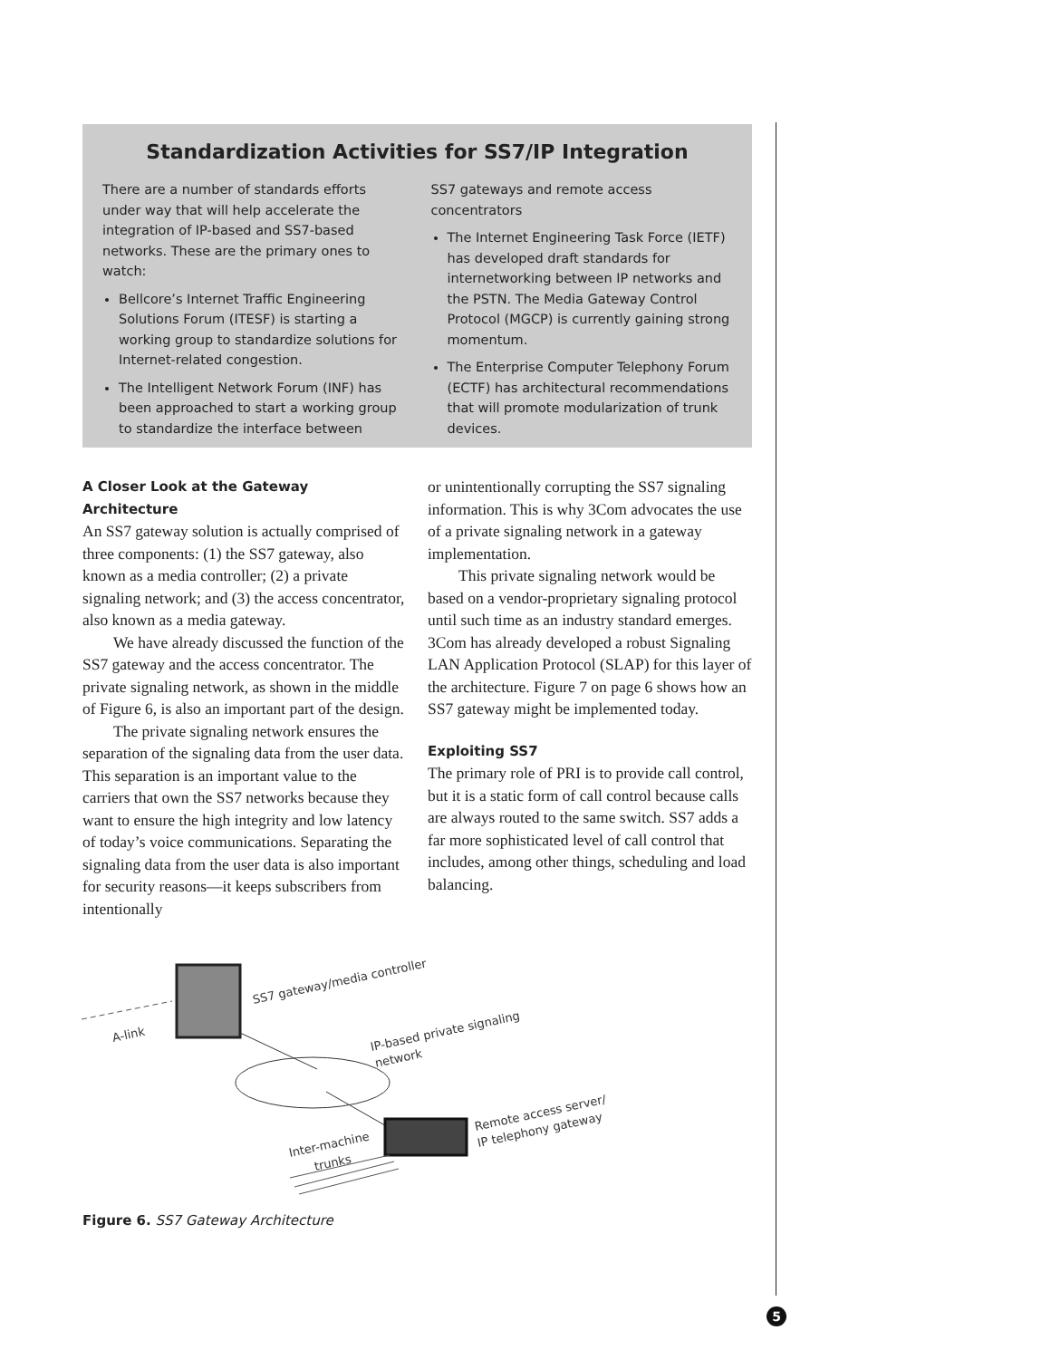Standardization Activities for SS7/IP Integration
There are a number of standards efforts under way that will help accelerate the integration of IP-based and SS7-based networks. These are the primary ones to watch:
Bellcore’s Internet Traffic Engineering Solutions Forum (ITESF) is starting a working group to standardize solutions for Internet-related congestion.
The Intelligent Network Forum (INF) has been approached to start a working group to standardize the interface between
SS7 gateways and remote access concentrators
The Internet Engineering Task Force (IETF) has developed draft standards for internetworking between IP networks and the PSTN. The Media Gateway Control Protocol (MGCP) is currently gaining strong momentum.
The Enterprise Computer Telephony Forum (ECTF) has architectural recommendations that will promote modularization of trunk devices.
A Closer Look at the Gateway Architecture
An SS7 gateway solution is actually comprised of three components: (1) the SS7 gateway, also known as a media controller; (2) a private signaling network; and (3) the access concentrator, also known as a media gateway.
We have already discussed the function of the SS7 gateway and the access concentrator. The private signaling network, as shown in the middle of Figure 6, is also an important part of the design.
The private signaling network ensures the separation of the signaling data from the user data. This separation is an important value to the carriers that own the SS7 networks because they want to ensure the high integrity and low latency of today’s voice communications. Separating the signaling data from the user data is also important for security reasons—it keeps subscribers from intentionally
or unintentionally corrupting the SS7 signaling information. This is why 3Com advocates the use of a private signaling network in a gateway implementation.
This private signaling network would be based on a vendor-proprietary signaling protocol until such time as an industry standard emerges. 3Com has already developed a robust Signaling LAN Application Protocol (SLAP) for this layer of the architecture. Figure 7 on page 6 shows how an SS7 gateway might be implemented today.
Exploiting SS7
The primary role of PRI is to provide call control, but it is a static form of call control because calls are always routed to the same switch. SS7 adds a far more sophisticated level of call control that includes, among other things, scheduling and load balancing.
A-link
SS7 gateway/media controller
IP-based private signaling
network
Inter-machine
trunks
Remote access server/
IP telephony gateway
Figure 6. SS7 Gateway Architecture
5